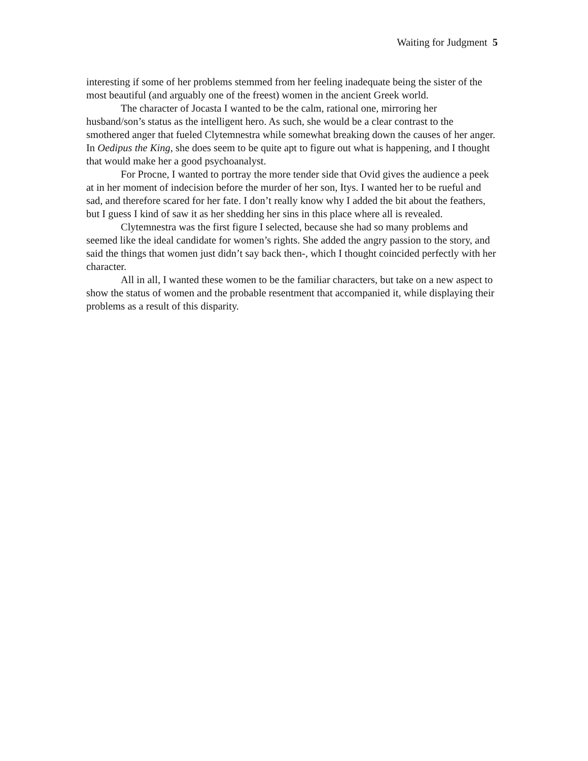Waiting for Judgment 5
interesting if some of her problems stemmed from her feeling inadequate being the sister of the most beautiful (and arguably one of the freest) women in the ancient Greek world.
The character of Jocasta I wanted to be the calm, rational one, mirroring her husband/son’s status as the intelligent hero. As such, she would be a clear contrast to the smothered anger that fueled Clytemnestra while somewhat breaking down the causes of her anger. In Oedipus the King, she does seem to be quite apt to figure out what is happening, and I thought that would make her a good psychoanalyst.
For Procne, I wanted to portray the more tender side that Ovid gives the audience a peek at in her moment of indecision before the murder of her son, Itys. I wanted her to be rueful and sad, and therefore scared for her fate. I don’t really know why I added the bit about the feathers, but I guess I kind of saw it as her shedding her sins in this place where all is revealed.
Clytemnestra was the first figure I selected, because she had so many problems and seemed like the ideal candidate for women’s rights. She added the angry passion to the story, and said the things that women just didn’t say back then-, which I thought coincided perfectly with her character.
All in all, I wanted these women to be the familiar characters, but take on a new aspect to show the status of women and the probable resentment that accompanied it, while displaying their problems as a result of this disparity.